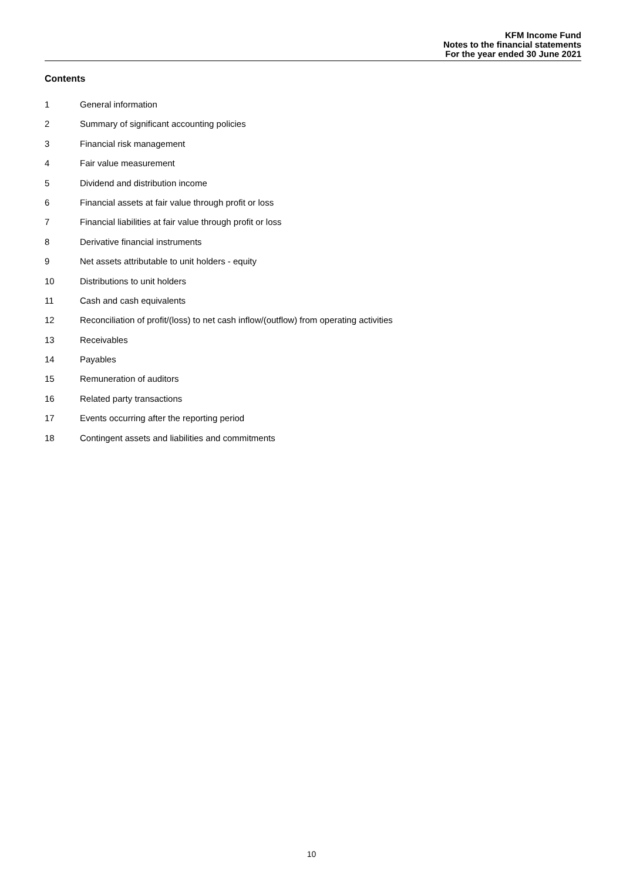KFM Income Fund
Notes to the financial statements
For the year ended 30 June 2021
Contents
1 General information
2 Summary of significant accounting policies
3 Financial risk management
4 Fair value measurement
5 Dividend and distribution income
6 Financial assets at fair value through profit or loss
7 Financial liabilities at fair value through profit or loss
8 Derivative financial instruments
9 Net assets attributable to unit holders - equity
10 Distributions to unit holders
11 Cash and cash equivalents
12 Reconciliation of profit/(loss) to net cash inflow/(outflow) from operating activities
13 Receivables
14 Payables
15 Remuneration of auditors
16 Related party transactions
17 Events occurring after the reporting period
18 Contingent assets and liabilities and commitments
10